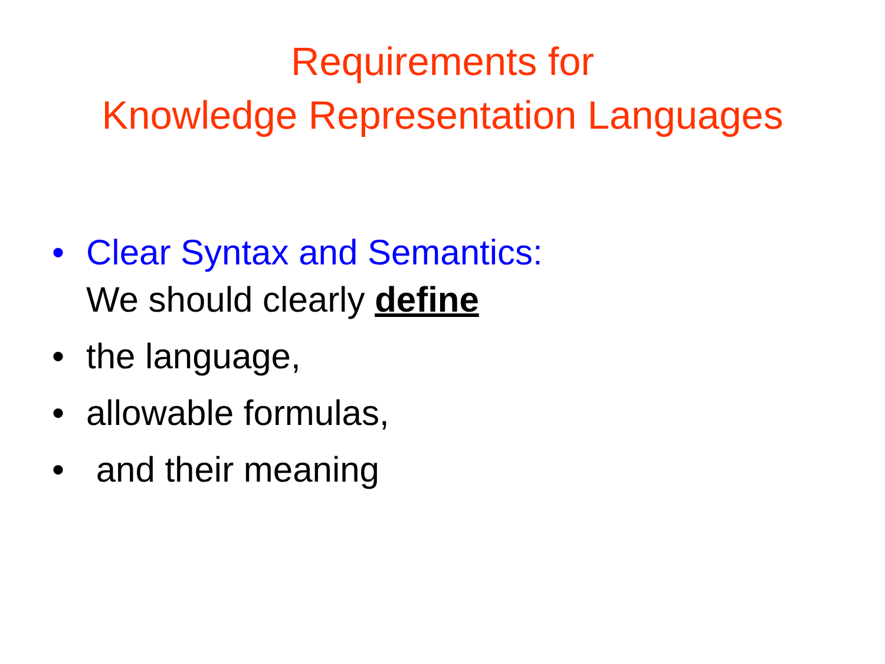Requirements for
Knowledge Representation Languages
• Clear Syntax and Semantics:
We should clearly define
• the language,
• allowable formulas,
• and their meaning